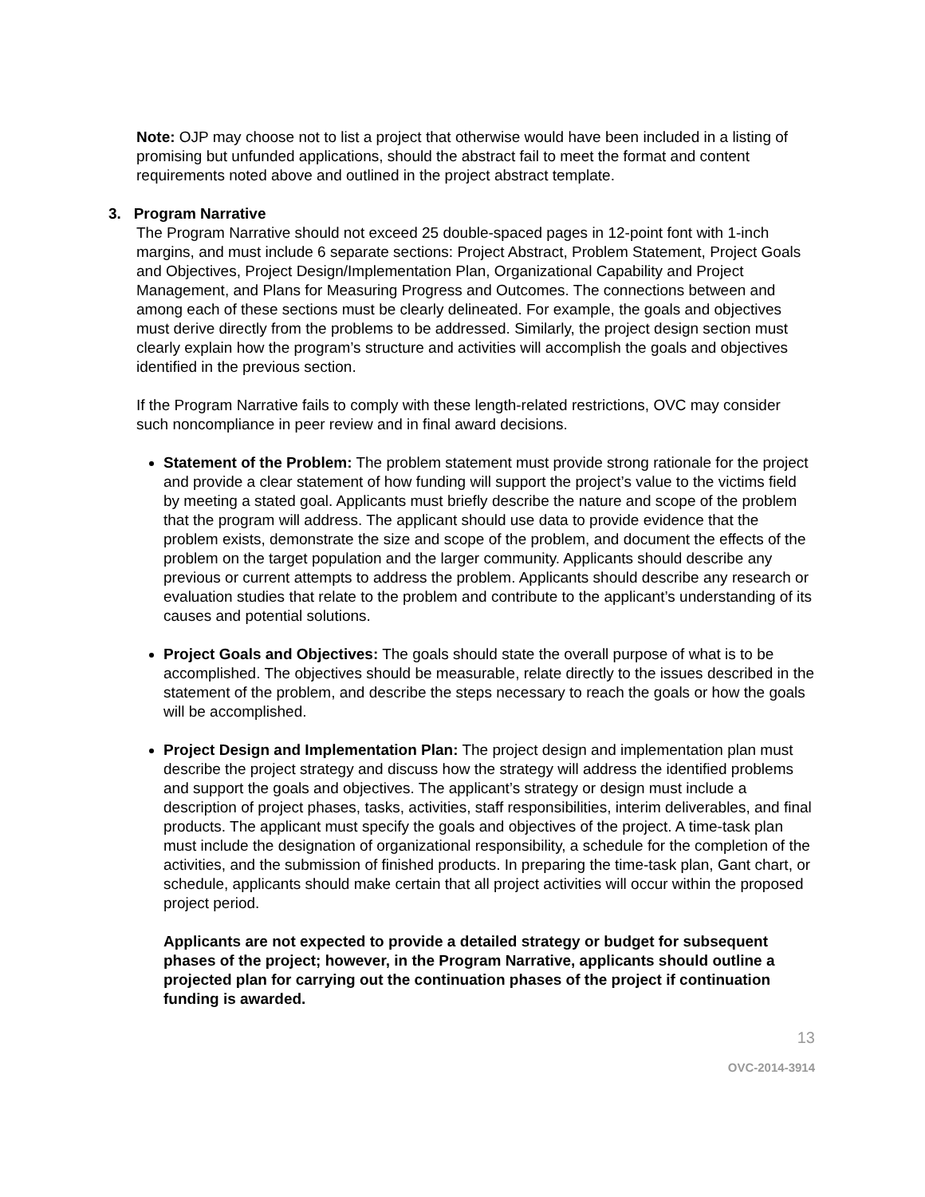Note: OJP may choose not to list a project that otherwise would have been included in a listing of promising but unfunded applications, should the abstract fail to meet the format and content requirements noted above and outlined in the project abstract template.
3. Program Narrative
The Program Narrative should not exceed 25 double-spaced pages in 12-point font with 1-inch margins, and must include 6 separate sections: Project Abstract, Problem Statement, Project Goals and Objectives, Project Design/Implementation Plan, Organizational Capability and Project Management, and Plans for Measuring Progress and Outcomes. The connections between and among each of these sections must be clearly delineated. For example, the goals and objectives must derive directly from the problems to be addressed. Similarly, the project design section must clearly explain how the program’s structure and activities will accomplish the goals and objectives identified in the previous section.
If the Program Narrative fails to comply with these length-related restrictions, OVC may consider such noncompliance in peer review and in final award decisions.
Statement of the Problem: The problem statement must provide strong rationale for the project and provide a clear statement of how funding will support the project’s value to the victims field by meeting a stated goal. Applicants must briefly describe the nature and scope of the problem that the program will address. The applicant should use data to provide evidence that the problem exists, demonstrate the size and scope of the problem, and document the effects of the problem on the target population and the larger community. Applicants should describe any previous or current attempts to address the problem. Applicants should describe any research or evaluation studies that relate to the problem and contribute to the applicant’s understanding of its causes and potential solutions.
Project Goals and Objectives: The goals should state the overall purpose of what is to be accomplished. The objectives should be measurable, relate directly to the issues described in the statement of the problem, and describe the steps necessary to reach the goals or how the goals will be accomplished.
Project Design and Implementation Plan: The project design and implementation plan must describe the project strategy and discuss how the strategy will address the identified problems and support the goals and objectives. The applicant’s strategy or design must include a description of project phases, tasks, activities, staff responsibilities, interim deliverables, and final products. The applicant must specify the goals and objectives of the project. A time-task plan must include the designation of organizational responsibility, a schedule for the completion of the activities, and the submission of finished products. In preparing the time-task plan, Gant chart, or schedule, applicants should make certain that all project activities will occur within the proposed project period.
Applicants are not expected to provide a detailed strategy or budget for subsequent phases of the project; however, in the Program Narrative, applicants should outline a projected plan for carrying out the continuation phases of the project if continuation funding is awarded.
13
OVC-2014-3914